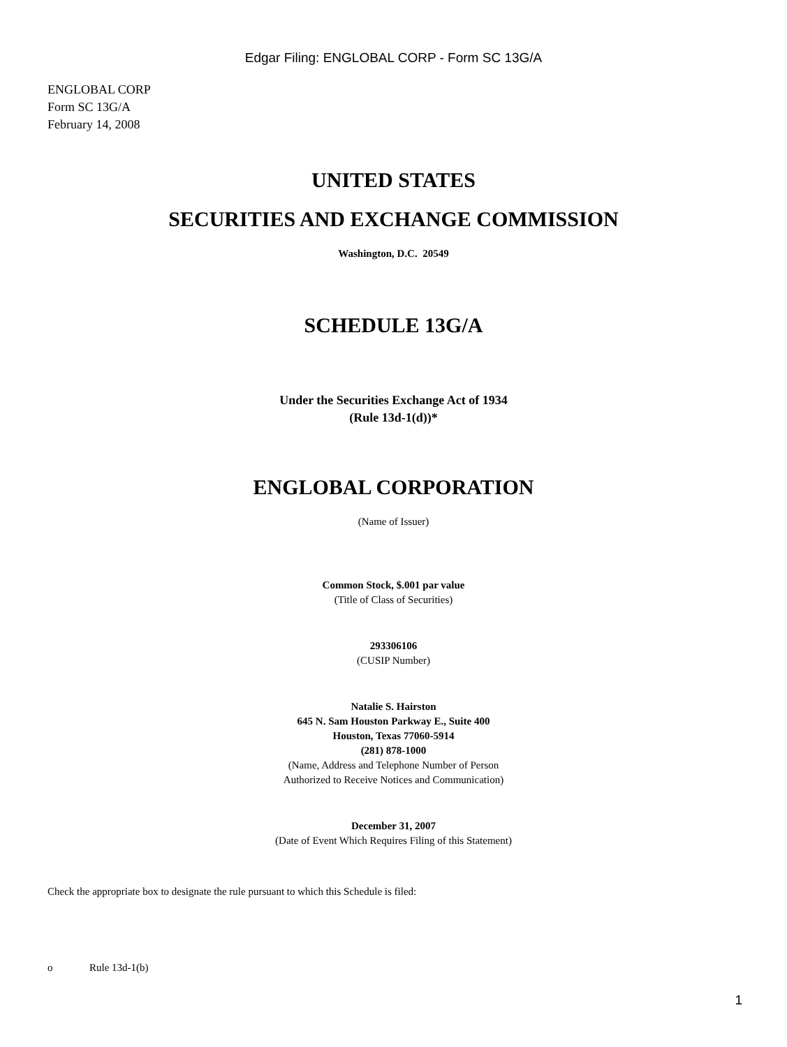Edgar Filing: ENGLOBAL CORP - Form SC 13G/A
ENGLOBAL CORP
Form SC 13G/A
February 14, 2008
UNITED STATES
SECURITIES AND EXCHANGE COMMISSION
Washington, D.C. 20549
SCHEDULE 13G/A
Under the Securities Exchange Act of 1934
(Rule 13d-1(d))*
ENGLOBAL CORPORATION
(Name of Issuer)
Common Stock, $.001 par value
(Title of Class of Securities)
293306106
(CUSIP Number)
Natalie S. Hairston
645 N. Sam Houston Parkway E., Suite 400
Houston, Texas 77060-5914
(281) 878-1000
(Name, Address and Telephone Number of Person
Authorized to Receive Notices and Communication)
December 31, 2007
(Date of Event Which Requires Filing of this Statement)
Check the appropriate box to designate the rule pursuant to which this Schedule is filed:
o Rule 13d-1(b)
1